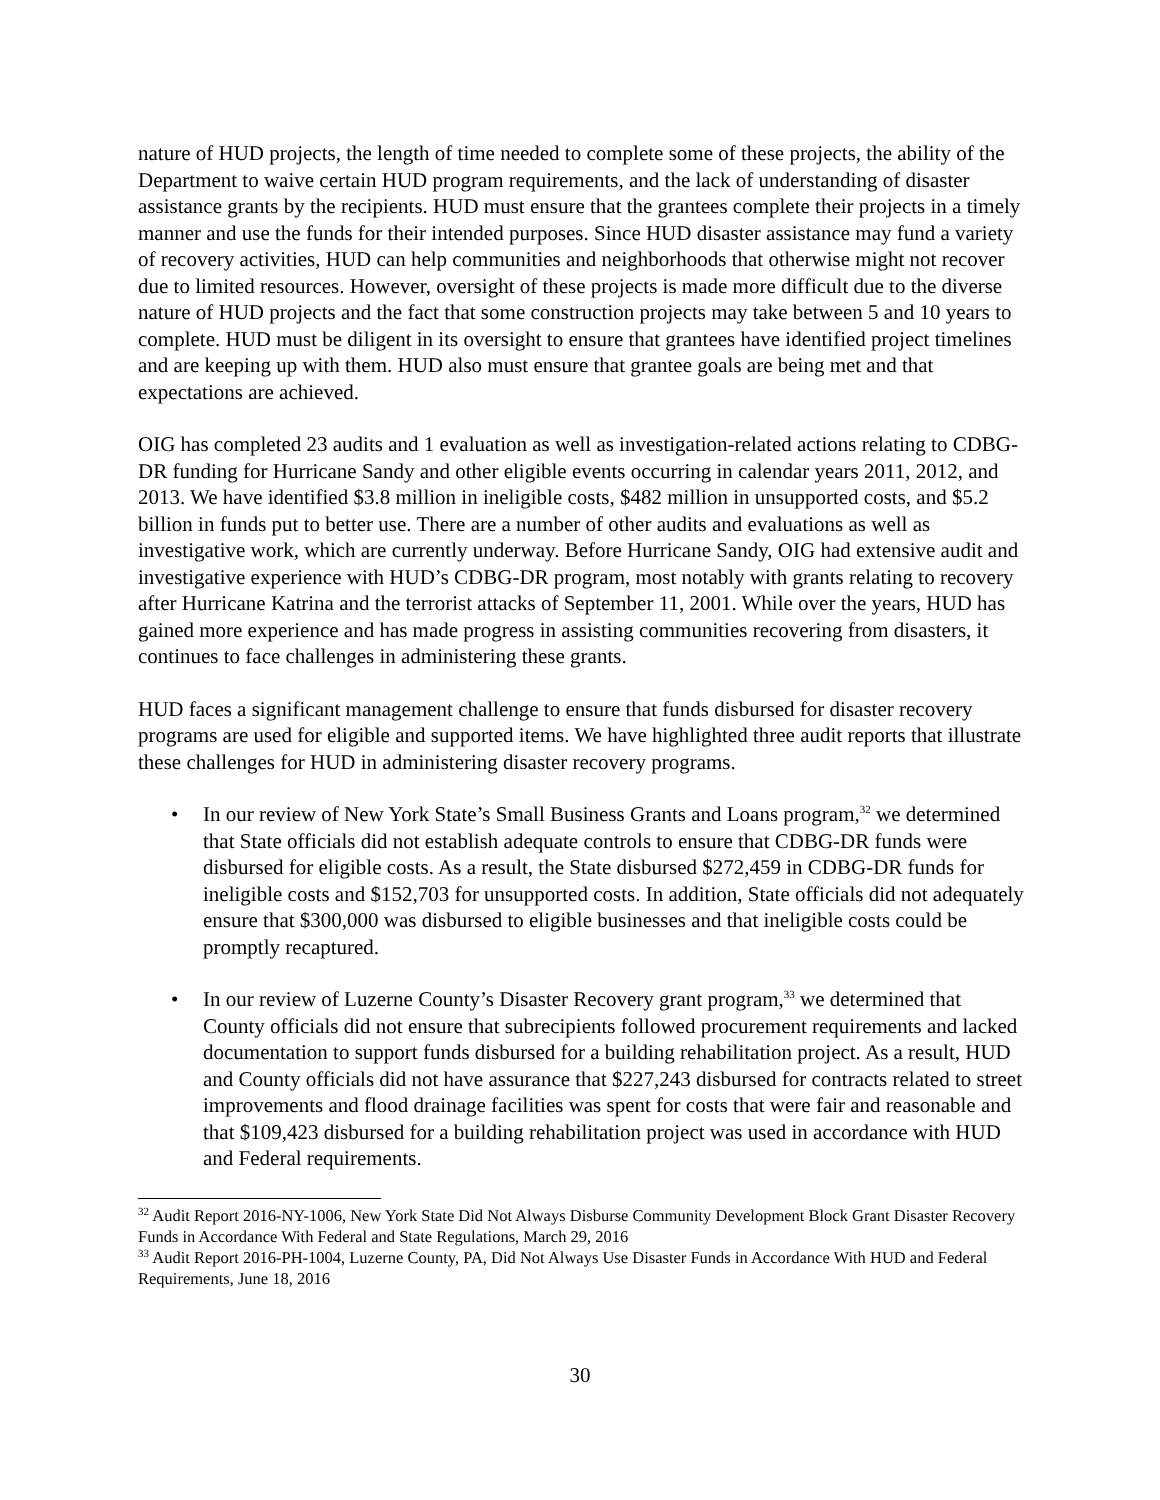nature of HUD projects, the length of time needed to complete some of these projects, the ability of the Department to waive certain HUD program requirements, and the lack of understanding of disaster assistance grants by the recipients. HUD must ensure that the grantees complete their projects in a timely manner and use the funds for their intended purposes. Since HUD disaster assistance may fund a variety of recovery activities, HUD can help communities and neighborhoods that otherwise might not recover due to limited resources. However, oversight of these projects is made more difficult due to the diverse nature of HUD projects and the fact that some construction projects may take between 5 and 10 years to complete. HUD must be diligent in its oversight to ensure that grantees have identified project timelines and are keeping up with them. HUD also must ensure that grantee goals are being met and that expectations are achieved.
OIG has completed 23 audits and 1 evaluation as well as investigation-related actions relating to CDBG-DR funding for Hurricane Sandy and other eligible events occurring in calendar years 2011, 2012, and 2013. We have identified $3.8 million in ineligible costs, $482 million in unsupported costs, and $5.2 billion in funds put to better use. There are a number of other audits and evaluations as well as investigative work, which are currently underway. Before Hurricane Sandy, OIG had extensive audit and investigative experience with HUD’s CDBG-DR program, most notably with grants relating to recovery after Hurricane Katrina and the terrorist attacks of September 11, 2001. While over the years, HUD has gained more experience and has made progress in assisting communities recovering from disasters, it continues to face challenges in administering these grants.
HUD faces a significant management challenge to ensure that funds disbursed for disaster recovery programs are used for eligible and supported items. We have highlighted three audit reports that illustrate these challenges for HUD in administering disaster recovery programs.
• In our review of New York State’s Small Business Grants and Loans program,<sup>32</sup> we determined that State officials did not establish adequate controls to ensure that CDBG-DR funds were disbursed for eligible costs. As a result, the State disbursed $272,459 in CDBG-DR funds for ineligible costs and $152,703 for unsupported costs. In addition, State officials did not adequately ensure that $300,000 was disbursed to eligible businesses and that ineligible costs could be promptly recaptured.
• In our review of Luzerne County’s Disaster Recovery grant program,<sup>33</sup> we determined that County officials did not ensure that subrecipients followed procurement requirements and lacked documentation to support funds disbursed for a building rehabilitation project. As a result, HUD and County officials did not have assurance that $227,243 disbursed for contracts related to street improvements and flood drainage facilities was spent for costs that were fair and reasonable and that $109,423 disbursed for a building rehabilitation project was used in accordance with HUD and Federal requirements.
<sup>32</sup> Audit Report 2016-NY-1006, New York State Did Not Always Disburse Community Development Block Grant Disaster Recovery Funds in Accordance With Federal and State Regulations, March 29, 2016
<sup>33</sup> Audit Report 2016-PH-1004, Luzerne County, PA, Did Not Always Use Disaster Funds in Accordance With HUD and Federal Requirements, June 18, 2016
30